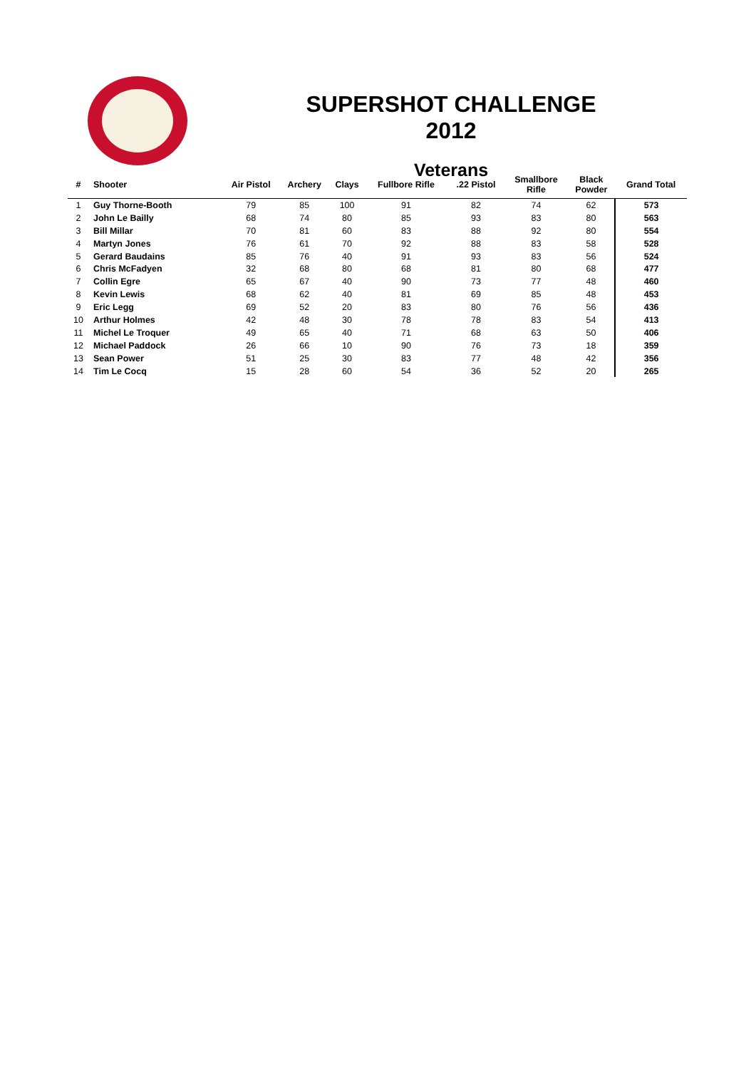SUPERSHOT CHALLENGE 2012
Veterans
| # | Shooter | Air Pistol | Archery | Clays | Fullbore Rifle | .22 Pistol | Smallbore Rifle | Black Powder | Grand Total |
| --- | --- | --- | --- | --- | --- | --- | --- | --- | --- |
| 1 | Guy Thorne-Booth | 79 | 85 | 100 | 91 | 82 | 74 | 62 | 573 |
| 2 | John Le Bailly | 68 | 74 | 80 | 85 | 93 | 83 | 80 | 563 |
| 3 | Bill Millar | 70 | 81 | 60 | 83 | 88 | 92 | 80 | 554 |
| 4 | Martyn Jones | 76 | 61 | 70 | 92 | 88 | 83 | 58 | 528 |
| 5 | Gerard Baudains | 85 | 76 | 40 | 91 | 93 | 83 | 56 | 524 |
| 6 | Chris McFadyen | 32 | 68 | 80 | 68 | 81 | 80 | 68 | 477 |
| 7 | Collin Egre | 65 | 67 | 40 | 90 | 73 | 77 | 48 | 460 |
| 8 | Kevin Lewis | 68 | 62 | 40 | 81 | 69 | 85 | 48 | 453 |
| 9 | Eric Legg | 69 | 52 | 20 | 83 | 80 | 76 | 56 | 436 |
| 10 | Arthur Holmes | 42 | 48 | 30 | 78 | 78 | 83 | 54 | 413 |
| 11 | Michel Le Troquer | 49 | 65 | 40 | 71 | 68 | 63 | 50 | 406 |
| 12 | Michael Paddock | 26 | 66 | 10 | 90 | 76 | 73 | 18 | 359 |
| 13 | Sean Power | 51 | 25 | 30 | 83 | 77 | 48 | 42 | 356 |
| 14 | Tim Le Cocq | 15 | 28 | 60 | 54 | 36 | 52 | 20 | 265 |